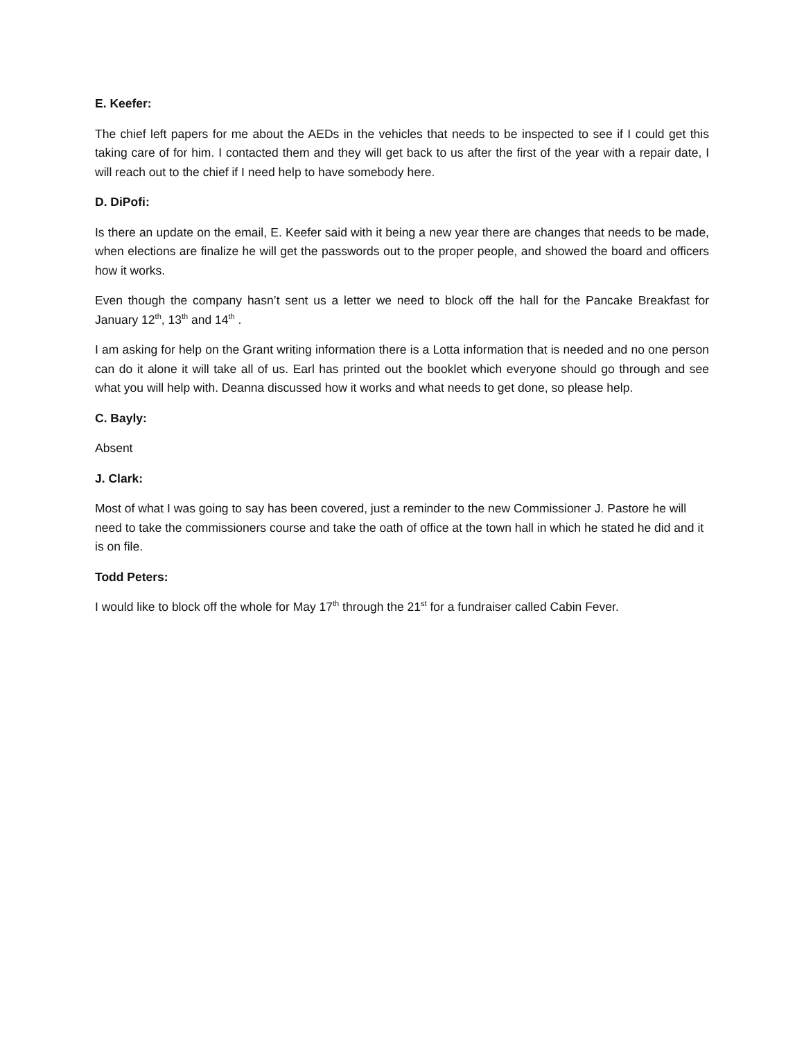E. Keefer:
The chief left papers for me about the AEDs in the vehicles that needs to be inspected to see if I could get this taking care of for him. I contacted them and they will get back to us after the first of the year with a repair date, I will reach out to the chief if I need help to have somebody here.
D. DiPofi:
Is there an update on the email, E. Keefer said with it being a new year there are changes that needs to be made, when elections are finalize he will get the passwords out to the proper people, and showed the board and officers how it works.
Even though the company hasn’t sent us a letter we need to block off the hall for the Pancake Breakfast for January 12<sup>th</sup>, 13<sup>th</sup> and 14<sup>th</sup> .
I am asking for help on the Grant writing information there is a Lotta information that is needed and no one person can do it alone it will take all of us. Earl has printed out the booklet which everyone should go through and see what you will help with. Deanna discussed how it works and what needs to get done, so please help.
C. Bayly:
Absent
J. Clark:
Most of what I was going to say has been covered, just a reminder to the new Commissioner J. Pastore he will need to take the commissioners course and take the oath of office at the town hall in which he stated he did and it is on file.
Todd Peters:
I would like to block off the whole for May 17<sup>th</sup> through the 21<sup>st</sup> for a fundraiser called Cabin Fever.